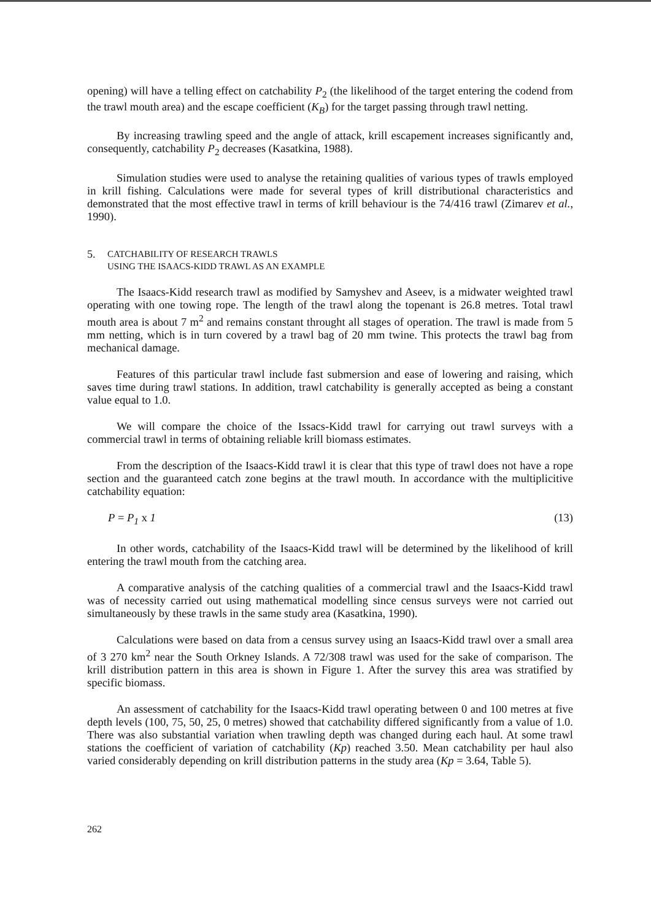opening) will have a telling effect on catchability P<sub>2</sub> (the likelihood of the target entering the codend from the trawl mouth area) and the escape coefficient (K<sub>B</sub>) for the target passing through trawl netting.
By increasing trawling speed and the angle of attack, krill escapement increases significantly and, consequently, catchability P<sub>2</sub> decreases (Kasatkina, 1988).
Simulation studies were used to analyse the retaining qualities of various types of trawls employed in krill fishing. Calculations were made for several types of krill distributional characteristics and demonstrated that the most effective trawl in terms of krill behaviour is the 74/416 trawl (Zimarev et al., 1990).
5.
CATCHABILITY OF RESEARCH TRAWLS
USING THE ISAACS-KIDD TRAWL AS AN EXAMPLE
The Isaacs-Kidd research trawl as modified by Samyshev and Aseev, is a midwater weighted trawl operating with one towing rope. The length of the trawl along the topenant is 26.8 metres. Total trawl mouth area is about 7 m<sup>2</sup> and remains constant throught all stages of operation. The trawl is made from 5 mm netting, which is in turn covered by a trawl bag of 20 mm twine. This protects the trawl bag from mechanical damage.
Features of this particular trawl include fast submersion and ease of lowering and raising, which saves time during trawl stations. In addition, trawl catchability is generally accepted as being a constant value equal to 1.0.
We will compare the choice of the Issacs-Kidd trawl for carrying out trawl surveys with a commercial trawl in terms of obtaining reliable krill biomass estimates.
From the description of the Isaacs-Kidd trawl it is clear that this type of trawl does not have a rope section and the guaranteed catch zone begins at the trawl mouth. In accordance with the multiplicitive catchability equation:
P = P<sub>1</sub> x 1 (13)
In other words, catchability of the Isaacs-Kidd trawl will be determined by the likelihood of krill entering the trawl mouth from the catching area.
A comparative analysis of the catching qualities of a commercial trawl and the Isaacs-Kidd trawl was of necessity carried out using mathematical modelling since census surveys were not carried out simultaneously by these trawls in the same study area (Kasatkina, 1990).
Calculations were based on data from a census survey using an Isaacs-Kidd trawl over a small area of 3 270 km<sup>2</sup> near the South Orkney Islands. A 72/308 trawl was used for the sake of comparison. The krill distribution pattern in this area is shown in Figure 1. After the survey this area was stratified by specific biomass.
An assessment of catchability for the Isaacs-Kidd trawl operating between 0 and 100 metres at five depth levels (100, 75, 50, 25, 0 metres) showed that catchability differed significantly from a value of 1.0. There was also substantial variation when trawling depth was changed during each haul. At some trawl stations the coefficient of variation of catchability (Kp) reached 3.50. Mean catchability per haul also varied considerably depending on krill distribution patterns in the study area (Kp = 3.64, Table 5).
262